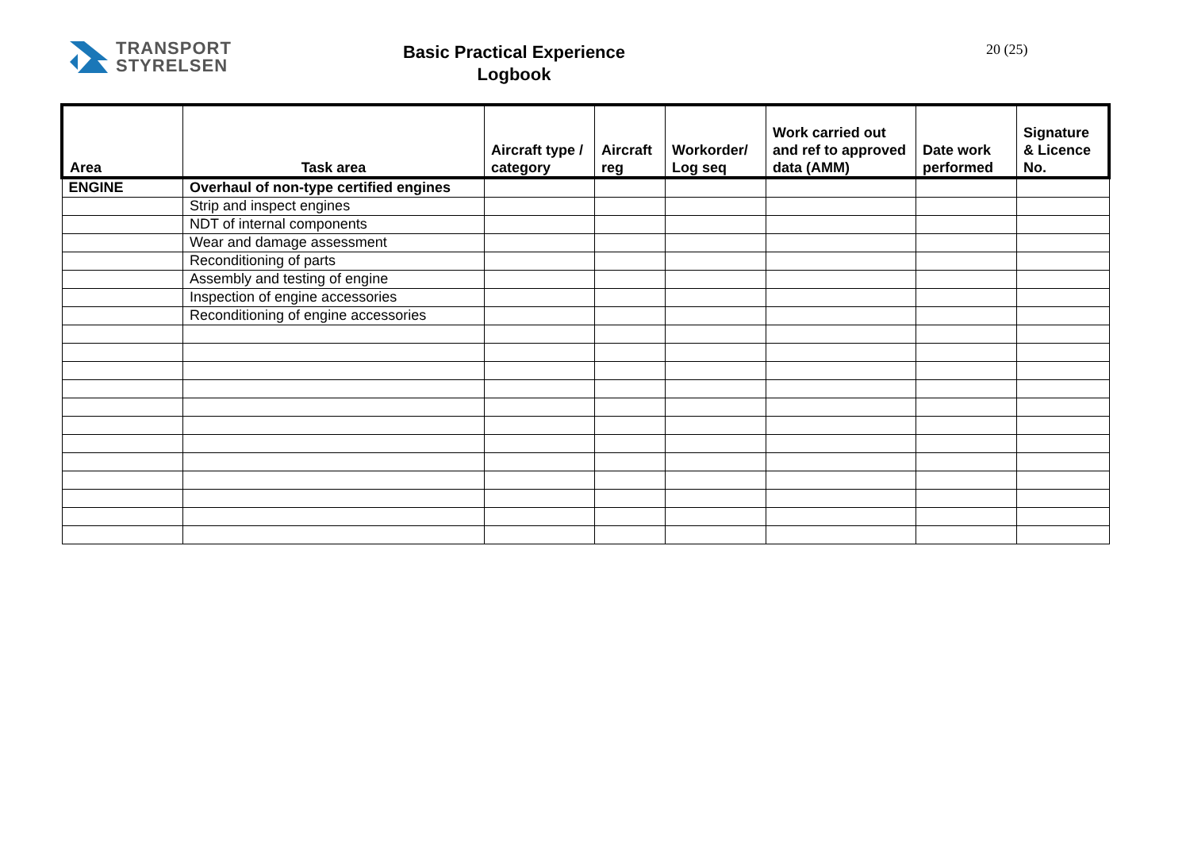TRANSPORT
STYRELSEN
Basic Practical Experience
Logbook
20 (25)
| Area | Task area | Aircraft type / category | Aircraft reg | Workorder/ Log seq | Work carried out and ref to approved data (AMM) | Date work performed | Signature & Licence No. |
| --- | --- | --- | --- | --- | --- | --- | --- |
| ENGINE | Overhaul of non-type certified engines | | | | | | |
| | Strip and inspect engines | | | | | | |
| | NDT of internal components | | | | | | |
| | Wear and damage assessment | | | | | | |
| | Reconditioning of parts | | | | | | |
| | Assembly and testing of engine | | | | | | |
| | Inspection of engine accessories | | | | | | |
| | Reconditioning of engine accessories | | | | | | |